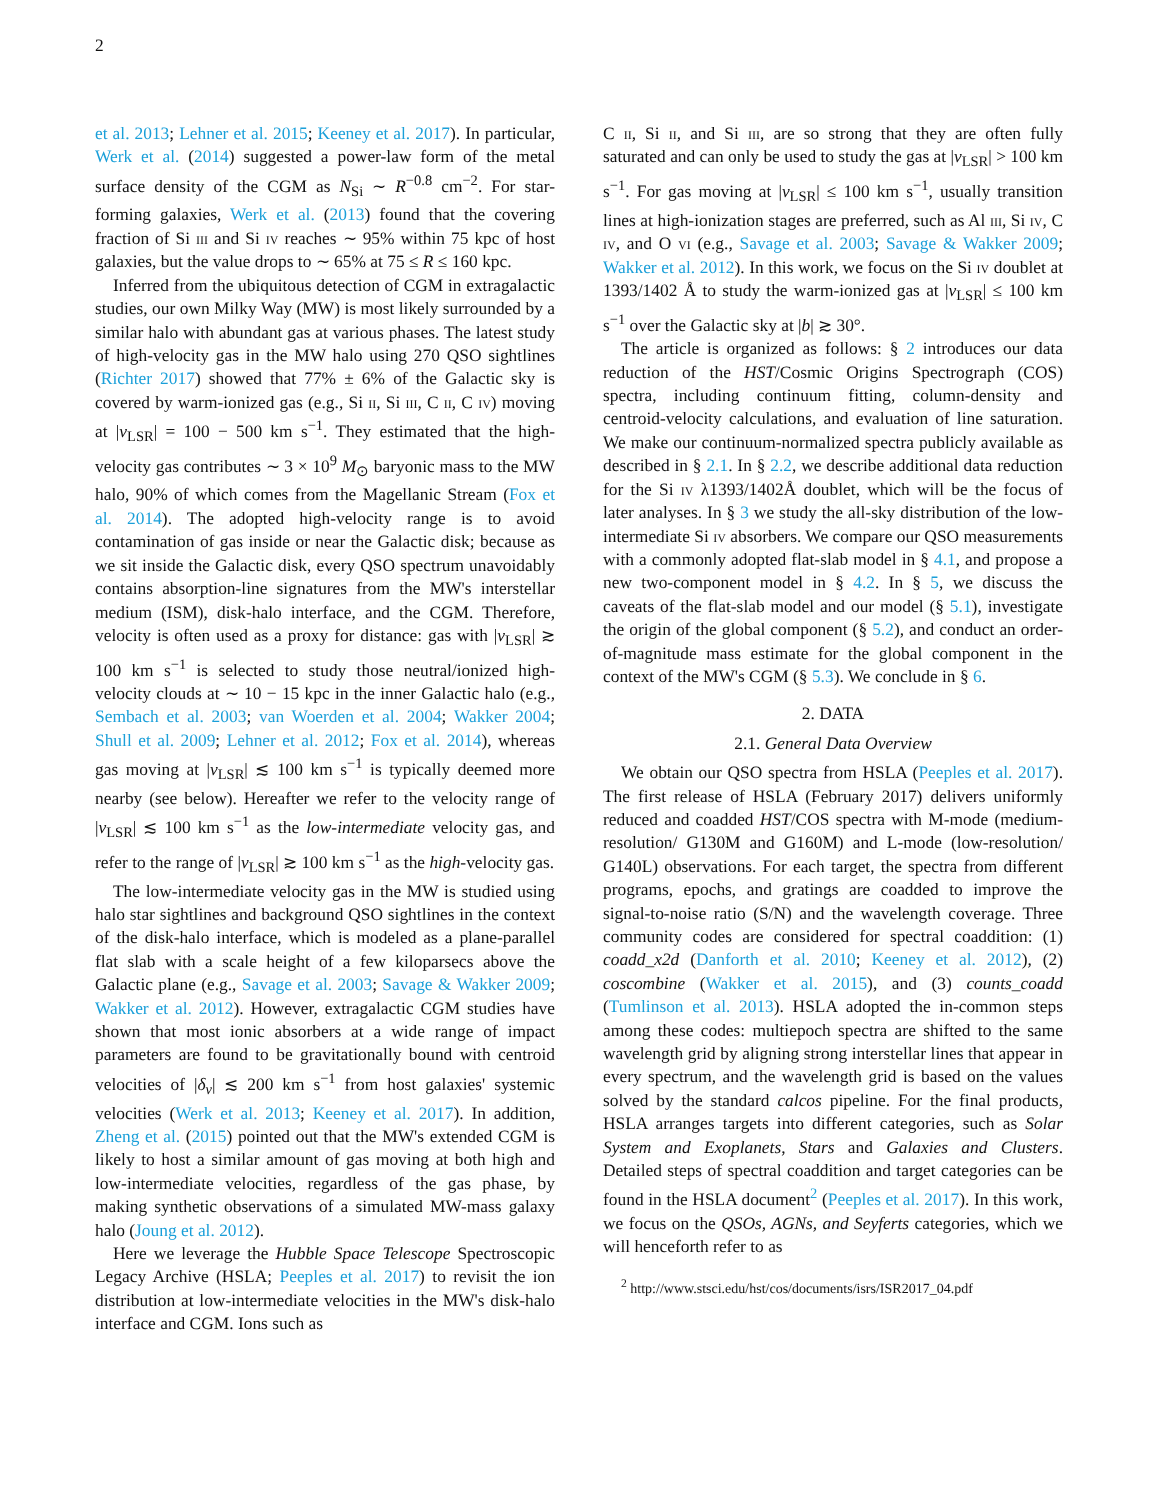2
et al. 2013; Lehner et al. 2015; Keeney et al. 2017). In particular, Werk et al. (2014) suggested a power-law form of the metal surface density of the CGM as N<sub>Si</sub> ∼ R<sup>−0.8</sup> cm<sup>−2</sup>. For star-forming galaxies, Werk et al. (2013) found that the covering fraction of Si iii and Si iv reaches ∼ 95% within 75 kpc of host galaxies, but the value drops to ∼ 65% at 75 ≤ R ≤ 160 kpc.
Inferred from the ubiquitous detection of CGM in extragalactic studies, our own Milky Way (MW) is most likely surrounded by a similar halo with abundant gas at various phases. The latest study of high-velocity gas in the MW halo using 270 QSO sightlines (Richter 2017) showed that 77% ± 6% of the Galactic sky is covered by warm-ionized gas (e.g., Si ii, Si iii, C ii, C iv) moving at |v<sub>LSR</sub>| = 100 − 500 km s<sup>−1</sup>. They estimated that the high-velocity gas contributes ∼ 3 × 10<sup>9</sup> M<sub>⊙</sub> baryonic mass to the MW halo, 90% of which comes from the Magellanic Stream (Fox et al. 2014). The adopted high-velocity range is to avoid contamination of gas inside or near the Galactic disk; because as we sit inside the Galactic disk, every QSO spectrum unavoidably contains absorption-line signatures from the MW's interstellar medium (ISM), disk-halo interface, and the CGM. Therefore, velocity is often used as a proxy for distance: gas with |v<sub>LSR</sub>| ≳ 100 km s<sup>−1</sup> is selected to study those neutral/ionized high-velocity clouds at ∼ 10 − 15 kpc in the inner Galactic halo (e.g., Sembach et al. 2003; van Woerden et al. 2004; Wakker 2004; Shull et al. 2009; Lehner et al. 2012; Fox et al. 2014), whereas gas moving at |v<sub>LSR</sub>| ≲ 100 km s<sup>−1</sup> is typically deemed more nearby (see below). Hereafter we refer to the velocity range of |v<sub>LSR</sub>| ≲ 100 km s<sup>−1</sup> as the low-intermediate velocity gas, and refer to the range of |v<sub>LSR</sub>| ≳ 100 km s<sup>−1</sup> as the high-velocity gas.
The low-intermediate velocity gas in the MW is studied using halo star sightlines and background QSO sightlines in the context of the disk-halo interface, which is modeled as a plane-parallel flat slab with a scale height of a few kiloparsecs above the Galactic plane (e.g., Savage et al. 2003; Savage & Wakker 2009; Wakker et al. 2012). However, extragalactic CGM studies have shown that most ionic absorbers at a wide range of impact parameters are found to be gravitationally bound with centroid velocities of |δ<sub>v</sub>| ≲ 200 km s<sup>−1</sup> from host galaxies' systemic velocities (Werk et al. 2013; Keeney et al. 2017). In addition, Zheng et al. (2015) pointed out that the MW's extended CGM is likely to host a similar amount of gas moving at both high and low-intermediate velocities, regardless of the gas phase, by making synthetic observations of a simulated MW-mass galaxy halo (Joung et al. 2012).
Here we leverage the Hubble Space Telescope Spectroscopic Legacy Archive (HSLA; Peeples et al. 2017) to revisit the ion distribution at low-intermediate velocities in the MW's disk-halo interface and CGM. Ions such as
C ii, Si ii, and Si iii, are so strong that they are often fully saturated and can only be used to study the gas at |v<sub>LSR</sub>| > 100 km s<sup>−1</sup>. For gas moving at |v<sub>LSR</sub>| ≤ 100 km s<sup>−1</sup>, usually transition lines at high-ionization stages are preferred, such as Al iii, Si iv, C iv, and O vi (e.g., Savage et al. 2003; Savage & Wakker 2009; Wakker et al. 2012). In this work, we focus on the Si iv doublet at 1393/1402 Å to study the warm-ionized gas at |v<sub>LSR</sub>| ≤ 100 km s<sup>−1</sup> over the Galactic sky at |b| ≳ 30°.
The article is organized as follows: § 2 introduces our data reduction of the HST/Cosmic Origins Spectrograph (COS) spectra, including continuum fitting, column-density and centroid-velocity calculations, and evaluation of line saturation. We make our continuum-normalized spectra publicly available as described in § 2.1. In § 2.2, we describe additional data reduction for the Si iv λ1393/1402Å doublet, which will be the focus of later analyses. In § 3 we study the all-sky distribution of the low-intermediate Si iv absorbers. We compare our QSO measurements with a commonly adopted flat-slab model in § 4.1, and propose a new two-component model in § 4.2. In § 5, we discuss the caveats of the flat-slab model and our model (§ 5.1), investigate the origin of the global component (§ 5.2), and conduct an order-of-magnitude mass estimate for the global component in the context of the MW's CGM (§ 5.3). We conclude in § 6.
2. DATA
2.1. General Data Overview
We obtain our QSO spectra from HSLA (Peeples et al. 2017). The first release of HSLA (February 2017) delivers uniformly reduced and coadded HST/COS spectra with M-mode (medium-resolution/ G130M and G160M) and L-mode (low-resolution/ G140L) observations. For each target, the spectra from different programs, epochs, and gratings are coadded to improve the signal-to-noise ratio (S/N) and the wavelength coverage. Three community codes are considered for spectral coaddition: (1) coadd_x2d (Danforth et al. 2010; Keeney et al. 2012), (2) coscombine (Wakker et al. 2015), and (3) counts_coadd (Tumlinson et al. 2013). HSLA adopted the in-common steps among these codes: multiepoch spectra are shifted to the same wavelength grid by aligning strong interstellar lines that appear in every spectrum, and the wavelength grid is based on the values solved by the standard calcos pipeline. For the final products, HSLA arranges targets into different categories, such as Solar System and Exoplanets, Stars and Galaxies and Clusters. Detailed steps of spectral coaddition and target categories can be found in the HSLA document<sup>2</sup> (Peeples et al. 2017). In this work, we focus on the QSOs, AGNs, and Seyferts categories, which we will henceforth refer to as
<sup>2</sup> http://www.stsci.edu/hst/cos/documents/isrs/ISR2017_04.pdf